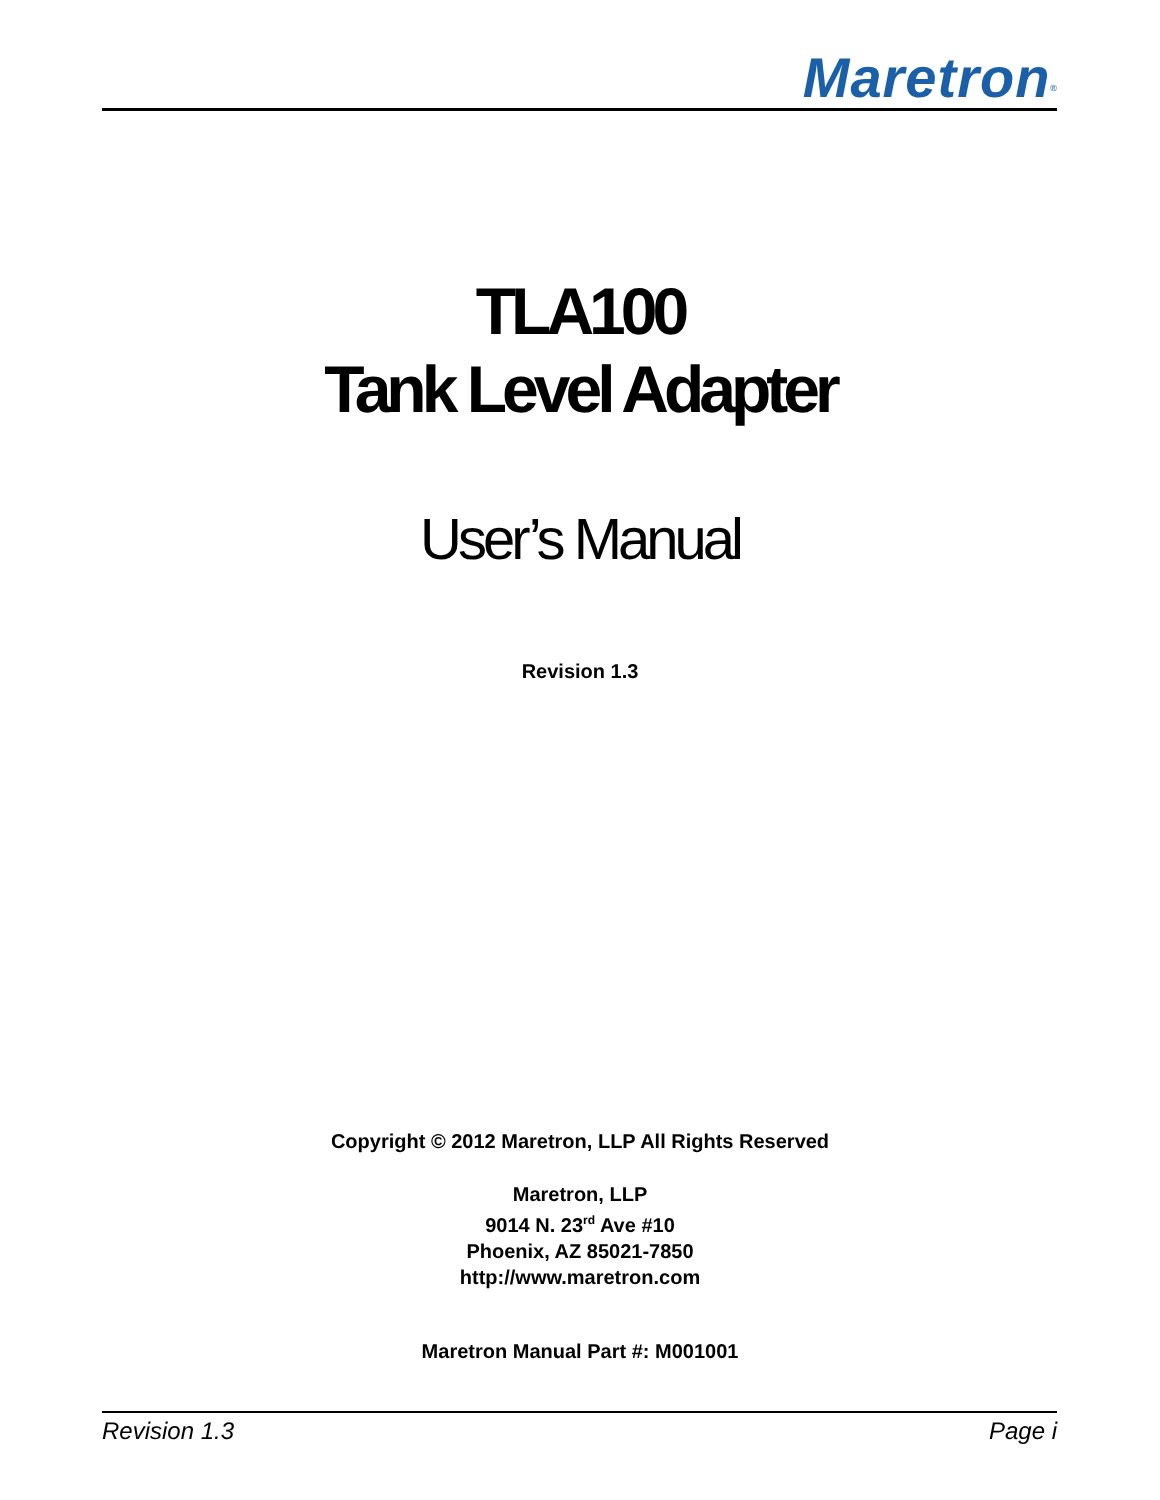Maretron<sup>®</sup>
TLA100
Tank Level Adapter
User’s Manual
Revision 1.3
Copyright © 2012 Maretron, LLP All Rights Reserved
Maretron, LLP
9014 N. 23<sup>rd</sup> Ave #10
Phoenix, AZ 85021-7850
http://www.maretron.com
Maretron Manual Part #: M001001
Revision 1.3 Page i